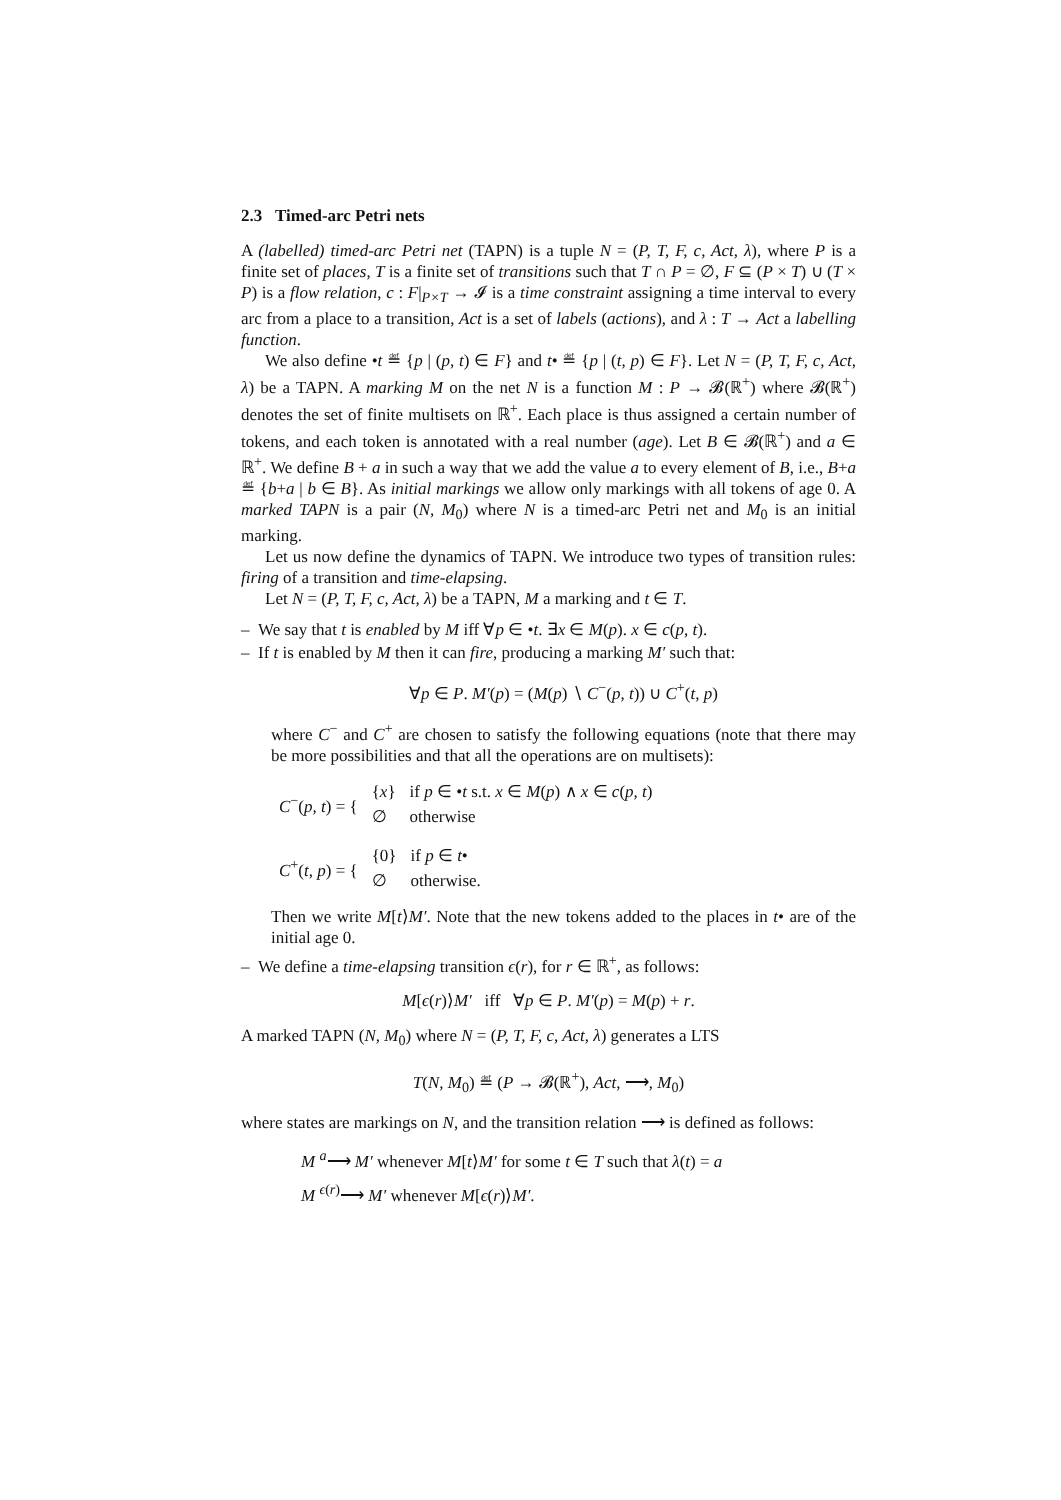2.3 Timed-arc Petri nets
A (labelled) timed-arc Petri net (TAPN) is a tuple N = (P, T, F, c, Act, λ), where P is a finite set of places, T is a finite set of transitions such that T ∩ P = ∅, F ⊆ (P × T) ∪ (T × P) is a flow relation, c : F|<sub>P×T</sub> → 𝓘 is a time constraint assigning a time interval to every arc from a place to a transition, Act is a set of labels (actions), and λ : T → Act a labelling function.
We also define •t ≝ {p | (p, t) ∈ F} and t• ≝ {p | (t, p) ∈ F}. Let N = (P, T, F, c, Act, λ) be a TAPN. A marking M on the net N is a function M : P → 𝓑(ℝ<sup>+</sup>) where 𝓑(ℝ<sup>+</sup>) denotes the set of finite multisets on ℝ<sup>+</sup>. Each place is thus assigned a certain number of tokens, and each token is annotated with a real number (age). Let B ∈ 𝓑(ℝ<sup>+</sup>) and a ∈ ℝ<sup>+</sup>. We define B + a in such a way that we add the value a to every element of B, i.e., B+a ≝ {b+a | b ∈ B}. As initial markings we allow only markings with all tokens of age 0. A marked TAPN is a pair (N, M<sub>0</sub>) where N is a timed-arc Petri net and M<sub>0</sub> is an initial marking.
Let us now define the dynamics of TAPN. We introduce two types of transition rules: firing of a transition and time-elapsing.
Let N = (P, T, F, c, Act, λ) be a TAPN, M a marking and t ∈ T.
– We say that t is enabled by M iff ∀p ∈ •t. ∃x ∈ M(p). x ∈ c(p, t).
– If t is enabled by M then it can fire, producing a marking M′ such that:
∀p ∈ P. M′(p) = (M(p) ∖ C<sup>−</sup>(p, t)) ∪ C<sup>+</sup>(t, p)
where C<sup>−</sup> and C<sup>+</sup> are chosen to satisfy the following equations (note that there may be more possibilities and that all the operations are on multisets):
| C<sup>−</sup>( p, t ) = { | { x } | if p ∈ • t s.t. x ∈ M ( p ) ∧ x ∈ c ( p, t ) |
| | ∅ | otherwise |
| C<sup>+</sup>( t, p ) = { | {0} | if p ∈ t • |
| | ∅ | otherwise. |
Then we write M[t⟩M′. Note that the new tokens added to the places in t• are of the initial age 0.
– We define a time-elapsing transition ϵ(r), for r ∈ ℝ<sup>+</sup>, as follows:
M[ϵ(r)⟩M′ iff ∀p ∈ P. M′(p) = M(p) + r.
A marked TAPN (N, M<sub>0</sub>) where N = (P, T, F, c, Act, λ) generates a LTS
T(N, M<sub>0</sub>) ≝ (P → 𝓑(ℝ<sup>+</sup>), Act, ⟶, M<sub>0</sub>)
where states are markings on N, and the transition relation ⟶ is defined as follows:
M <sup>a</sup>⟶ M′ whenever M[t⟩M′ for some t ∈ T such that λ(t) = a
M <sup>ϵ(r)</sup>⟶ M′ whenever M[ϵ(r)⟩M′.